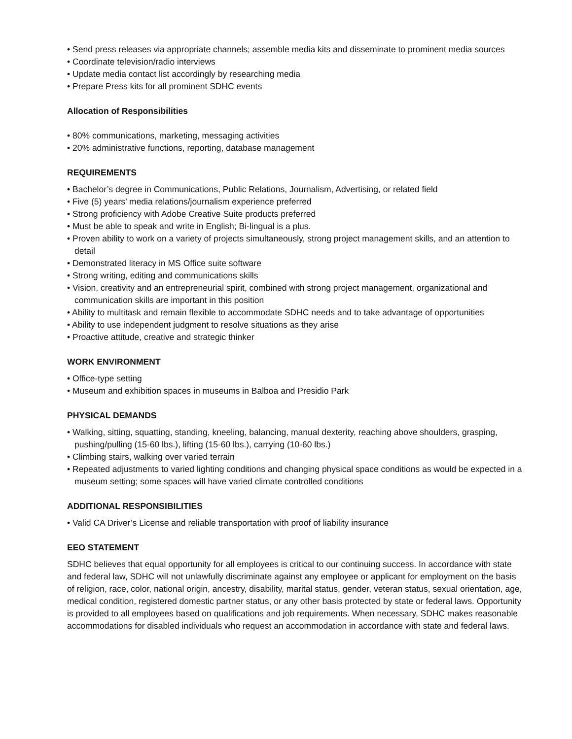• Send press releases via appropriate channels; assemble media kits and disseminate to prominent media sources
• Coordinate television/radio interviews
• Update media contact list accordingly by researching media
• Prepare Press kits for all prominent SDHC events
Allocation of Responsibilities
• 80% communications, marketing, messaging activities
• 20% administrative functions, reporting, database management
REQUIREMENTS
• Bachelor’s degree in Communications, Public Relations, Journalism, Advertising, or related field
• Five (5) years’ media relations/journalism experience preferred
• Strong proficiency with Adobe Creative Suite products preferred
• Must be able to speak and write in English; Bi-lingual is a plus.
• Proven ability to work on a variety of projects simultaneously, strong project management skills, and an attention to detail
• Demonstrated literacy in MS Office suite software
• Strong writing, editing and communications skills
• Vision, creativity and an entrepreneurial spirit, combined with strong project management, organizational and communication skills are important in this position
• Ability to multitask and remain flexible to accommodate SDHC needs and to take advantage of opportunities
• Ability to use independent judgment to resolve situations as they arise
• Proactive attitude, creative and strategic thinker
WORK ENVIRONMENT
• Office-type setting
• Museum and exhibition spaces in museums in Balboa and Presidio Park
PHYSICAL DEMANDS
• Walking, sitting, squatting, standing, kneeling, balancing, manual dexterity, reaching above shoulders, grasping, pushing/pulling (15-60 lbs.), lifting (15-60 lbs.), carrying (10-60 lbs.)
• Climbing stairs, walking over varied terrain
• Repeated adjustments to varied lighting conditions and changing physical space conditions as would be expected in a museum setting; some spaces will have varied climate controlled conditions
ADDITIONAL RESPONSIBILITIES
• Valid CA Driver’s License and reliable transportation with proof of liability insurance
EEO STATEMENT
SDHC believes that equal opportunity for all employees is critical to our continuing success. In accordance with state and federal law, SDHC will not unlawfully discriminate against any employee or applicant for employment on the basis of religion, race, color, national origin, ancestry, disability, marital status, gender, veteran status, sexual orientation, age, medical condition, registered domestic partner status, or any other basis protected by state or federal laws. Opportunity is provided to all employees based on qualifications and job requirements. When necessary, SDHC makes reasonable accommodations for disabled individuals who request an accommodation in accordance with state and federal laws.